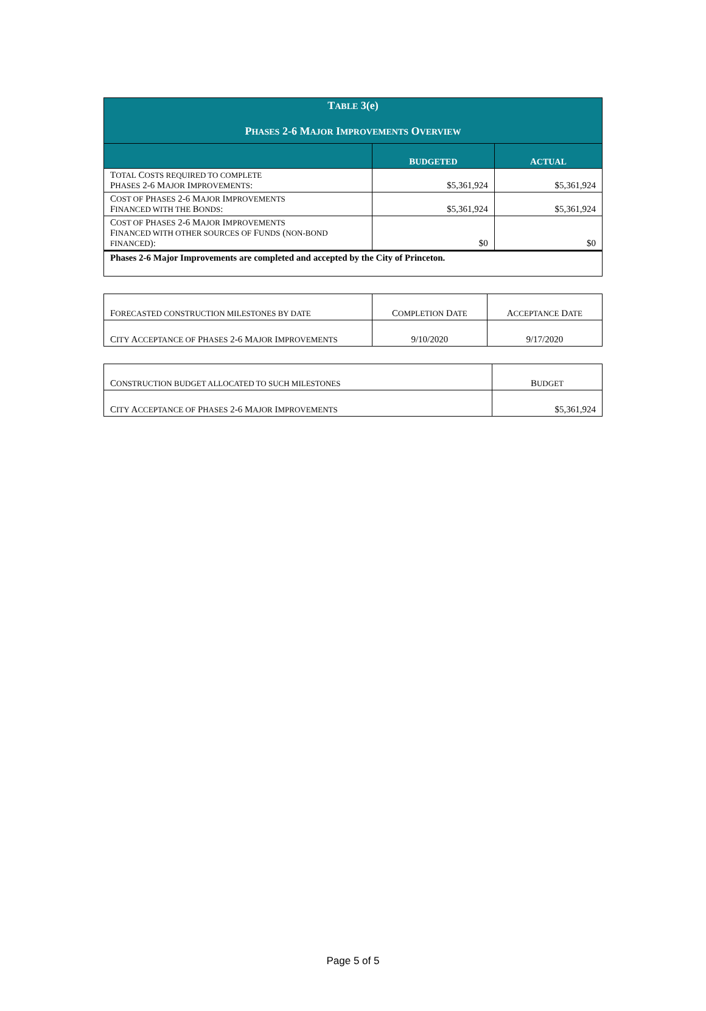| T ABLE 3(e) P HASES 2-6 M AJOR I MPROVEMENTS O VERVIEW | | |
| --- | --- | --- |
| | B UDGETED | A CTUAL |
| T OTAL C OSTS REQUIRED TO COMPLETE P HASES 2-6 M AJOR I MPROVEMENTS : | $5,361,924 | $5,361,924 |
| C OST OF P HASES 2-6 M AJOR I MPROVEMENTS F INANCED WITH THE B ONDS : | $5,361,924 | $5,361,924 |
| C OST OF P HASES 2-6 M AJOR I MPROVEMENTS F INANCED WITH OTHER SOURCES OF F UNDS ( NON-BOND FINANCED ): | $0 | $0 |
| Phases 2-6 Major Improvements are completed and accepted by the City of Princeton. | | |
| F ORECASTED CONSTRUCTION MILESTONES BY DATE | C OMPLETION D ATE | A CCEPTANCE D ATE |
| C ITY A CCEPTANCE OF P HASES 2-6 M AJOR I MPROVEMENTS | 9/10/2020 | 9/17/2020 |
| C ONSTRUCTION BUDGET ALLOCATED TO SUCH MILESTONES | B UDGET |
| C ITY A CCEPTANCE OF P HASES 2-6 M AJOR I MPROVEMENTS | $5,361,924 |
Page 5 of 5